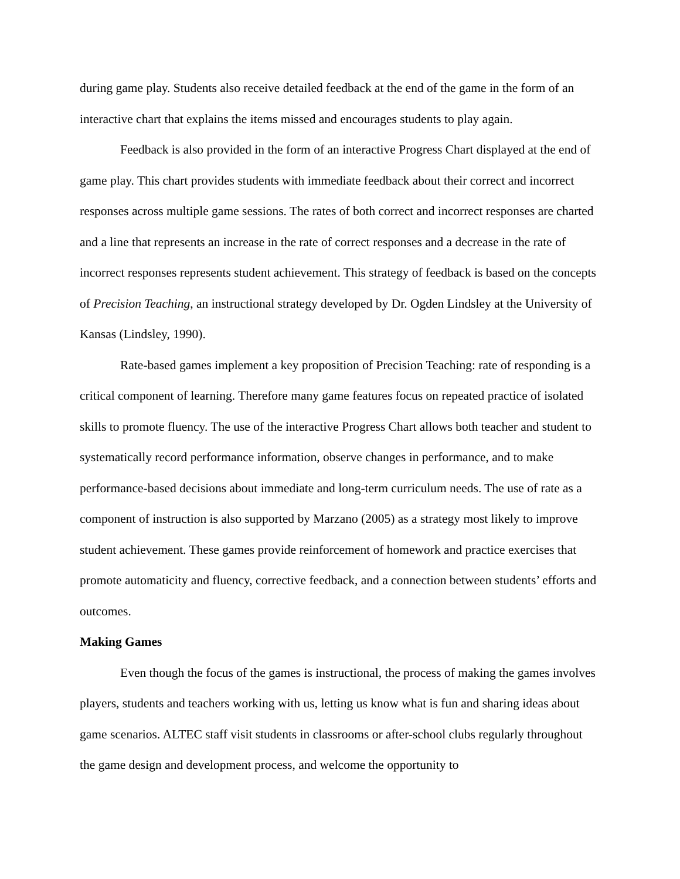during game play. Students also receive detailed feedback at the end of the game in the form of an interactive chart that explains the items missed and encourages students to play again.
Feedback is also provided in the form of an interactive Progress Chart displayed at the end of game play. This chart provides students with immediate feedback about their correct and incorrect responses across multiple game sessions. The rates of both correct and incorrect responses are charted and a line that represents an increase in the rate of correct responses and a decrease in the rate of incorrect responses represents student achievement. This strategy of feedback is based on the concepts of Precision Teaching, an instructional strategy developed by Dr. Ogden Lindsley at the University of Kansas (Lindsley, 1990).
Rate-based games implement a key proposition of Precision Teaching: rate of responding is a critical component of learning. Therefore many game features focus on repeated practice of isolated skills to promote fluency. The use of the interactive Progress Chart allows both teacher and student to systematically record performance information, observe changes in performance, and to make performance-based decisions about immediate and long-term curriculum needs. The use of rate as a component of instruction is also supported by Marzano (2005) as a strategy most likely to improve student achievement. These games provide reinforcement of homework and practice exercises that promote automaticity and fluency, corrective feedback, and a connection between students’ efforts and outcomes.
Making Games
Even though the focus of the games is instructional, the process of making the games involves players, students and teachers working with us, letting us know what is fun and sharing ideas about game scenarios. ALTEC staff visit students in classrooms or after-school clubs regularly throughout the game design and development process, and welcome the opportunity to